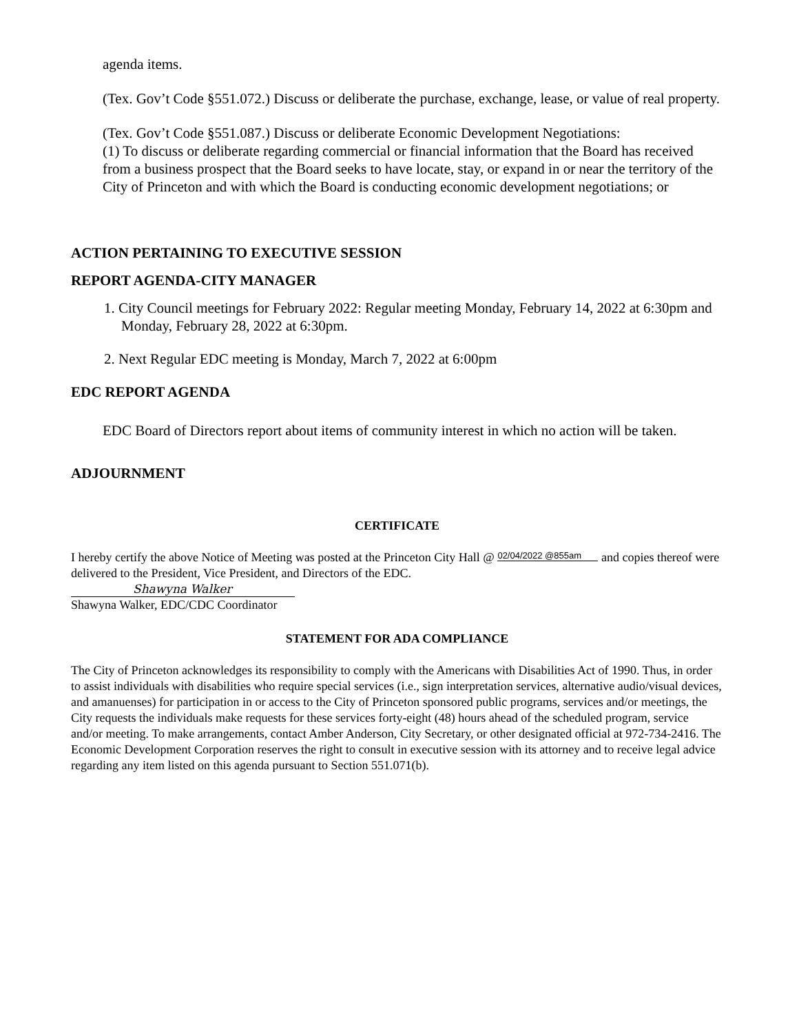agenda items.
(Tex. Gov’t Code §551.072.) Discuss or deliberate the purchase, exchange, lease, or value of real property.
(Tex. Gov’t Code §551.087.) Discuss or deliberate Economic Development Negotiations:
(1) To discuss or deliberate regarding commercial or financial information that the Board has received from a business prospect that the Board seeks to have locate, stay, or expand in or near the territory of the City of Princeton and with which the Board is conducting economic development negotiations; or
ACTION PERTAINING TO EXECUTIVE SESSION
REPORT AGENDA-CITY MANAGER
1. City Council meetings for February 2022: Regular meeting Monday, February 14, 2022 at 6:30pm and Monday, February 28, 2022 at 6:30pm.
2. Next Regular EDC meeting is Monday, March 7, 2022 at 6:00pm
EDC REPORT AGENDA
EDC Board of Directors report about items of community interest in which no action will be taken.
ADJOURNMENT
CERTIFICATE
I hereby certify the above Notice of Meeting was posted at the Princeton City Hall @ 02/04/2022 @855am and copies thereof were delivered to the President, Vice President, and Directors of the EDC.
Shawyna Walker
Shawyna Walker, EDC/CDC Coordinator
STATEMENT FOR ADA COMPLIANCE
The City of Princeton acknowledges its responsibility to comply with the Americans with Disabilities Act of 1990. Thus, in order to assist individuals with disabilities who require special services (i.e., sign interpretation services, alternative audio/visual devices, and amanuenses) for participation in or access to the City of Princeton sponsored public programs, services and/or meetings, the City requests the individuals make requests for these services forty-eight (48) hours ahead of the scheduled program, service and/or meeting. To make arrangements, contact Amber Anderson, City Secretary, or other designated official at 972-734-2416. The Economic Development Corporation reserves the right to consult in executive session with its attorney and to receive legal advice regarding any item listed on this agenda pursuant to Section 551.071(b).